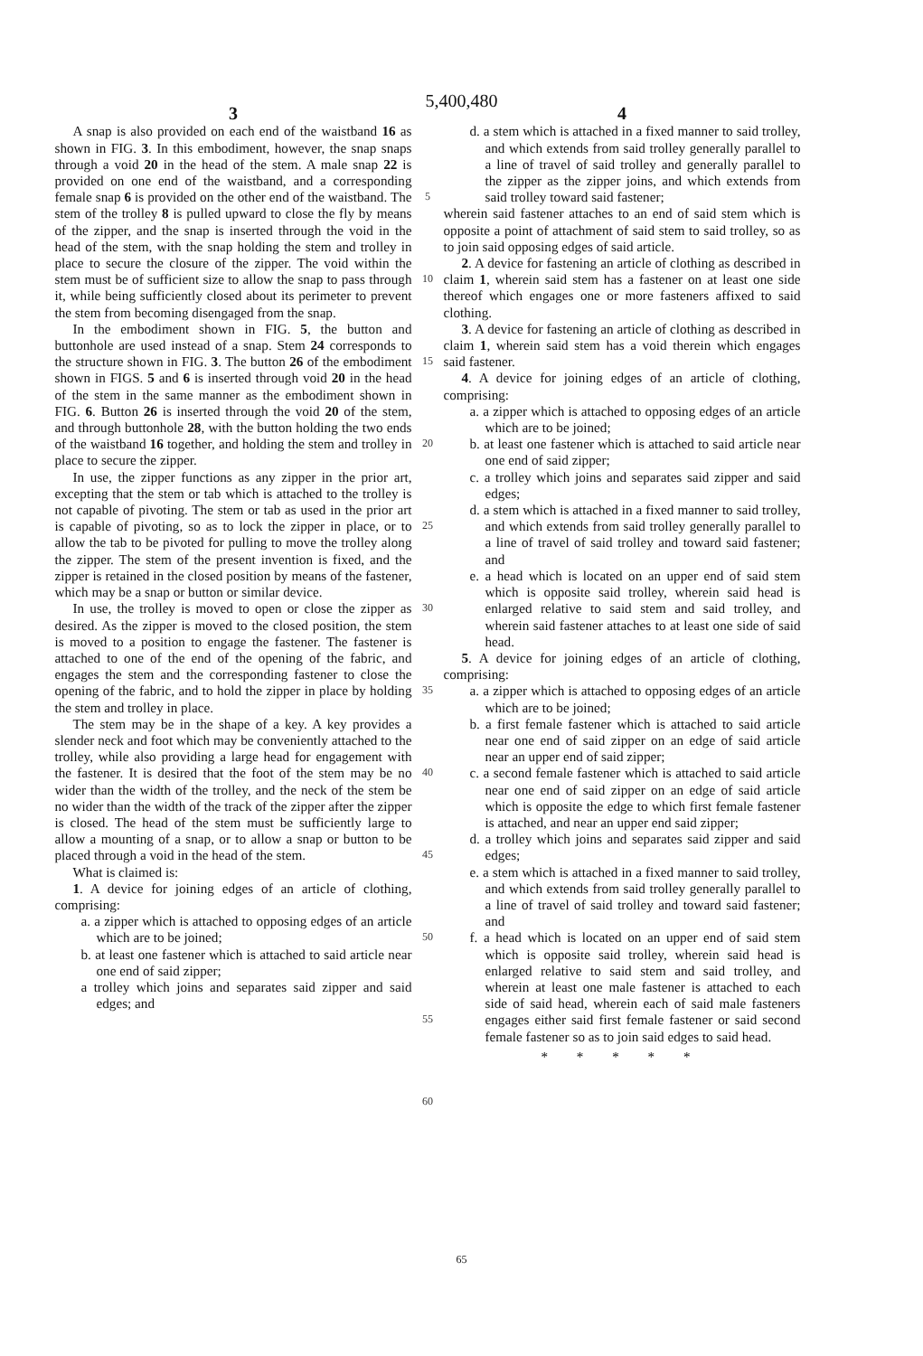5,400,480
3
A snap is also provided on each end of the waistband 16 as shown in FIG. 3. In this embodiment, however, the snap snaps through a void 20 in the head of the stem. A male snap 22 is provided on one end of the waistband, and a corresponding female snap 6 is provided on the other end of the waistband. The stem of the trolley 8 is pulled upward to close the fly by means of the zipper, and the snap is inserted through the void in the head of the stem, with the snap holding the stem and trolley in place to secure the closure of the zipper. The void within the stem must be of sufficient size to allow the snap to pass through it, while being sufficiently closed about its perimeter to prevent the stem from becoming disengaged from the snap.
In the embodiment shown in FIG. 5, the button and buttonhole are used instead of a snap. Stem 24 corresponds to the structure shown in FIG. 3. The button 26 of the embodiment shown in FIGS. 5 and 6 is inserted through void 20 in the head of the stem in the same manner as the embodiment shown in FIG. 6. Button 26 is inserted through the void 20 of the stem, and through buttonhole 28, with the button holding the two ends of the waistband 16 together, and holding the stem and trolley in place to secure the zipper.
In use, the zipper functions as any zipper in the prior art, excepting that the stem or tab which is attached to the trolley is not capable of pivoting. The stem or tab as used in the prior art is capable of pivoting, so as to lock the zipper in place, or to allow the tab to be pivoted for pulling to move the trolley along the zipper. The stem of the present invention is fixed, and the zipper is retained in the closed position by means of the fastener, which may be a snap or button or similar device.
In use, the trolley is moved to open or close the zipper as desired. As the zipper is moved to the closed position, the stem is moved to a position to engage the fastener. The fastener is attached to one of the end of the opening of the fabric, and engages the stem and the corresponding fastener to close the opening of the fabric, and to hold the zipper in place by holding the stem and trolley in place.
The stem may be in the shape of a key. A key provides a slender neck and foot which may be conveniently attached to the trolley, while also providing a large head for engagement with the fastener. It is desired that the foot of the stem may be no wider than the width of the trolley, and the neck of the stem be no wider than the width of the track of the zipper after the zipper is closed. The head of the stem must be sufficiently large to allow a mounting of a snap, or to allow a snap or button to be placed through a void in the head of the stem.
What is claimed is:
1. A device for joining edges of an article of clothing, comprising:
a. a zipper which is attached to opposing edges of an article which are to be joined;
b. at least one fastener which is attached to said article near one end of said zipper;
a trolley which joins and separates said zipper and said edges; and
5
10
15
20
25
30
35
40
45
50
55
60
4
d. a stem which is attached in a fixed manner to said trolley, and which extends from said trolley generally parallel to a line of travel of said trolley and generally parallel to the zipper as the zipper joins, and which extends from said trolley toward said fastener;
wherein said fastener attaches to an end of said stem which is opposite a point of attachment of said stem to said trolley, so as to join said opposing edges of said article.
2. A device for fastening an article of clothing as described in claim 1, wherein said stem has a fastener on at least one side thereof which engages one or more fasteners affixed to said clothing.
3. A device for fastening an article of clothing as described in claim 1, wherein said stem has a void therein which engages said fastener.
4. A device for joining edges of an article of clothing, comprising:
a. a zipper which is attached to opposing edges of an article which are to be joined;
b. at least one fastener which is attached to said article near one end of said zipper;
c. a trolley which joins and separates said zipper and said edges;
d. a stem which is attached in a fixed manner to said trolley, and which extends from said trolley generally parallel to a line of travel of said trolley and toward said fastener; and
e. a head which is located on an upper end of said stem which is opposite said trolley, wherein said head is enlarged relative to said stem and said trolley, and wherein said fastener attaches to at least one side of said head.
5. A device for joining edges of an article of clothing, comprising:
a. a zipper which is attached to opposing edges of an article which are to be joined;
b. a first female fastener which is attached to said article near one end of said zipper on an edge of said article near an upper end of said zipper;
c. a second female fastener which is attached to said article near one end of said zipper on an edge of said article which is opposite the edge to which first female fastener is attached, and near an upper end said zipper;
d. a trolley which joins and separates said zipper and said edges;
e. a stem which is attached in a fixed manner to said trolley, and which extends from said trolley generally parallel to a line of travel of said trolley and toward said fastener; and
f. a head which is located on an upper end of said stem which is opposite said trolley, wherein said head is enlarged relative to said stem and said trolley, and wherein at least one male fastener is attached to each side of said head, wherein each of said male fasteners engages either said first female fastener or said second female fastener so as to join said edges to said head.
* * * * *
65